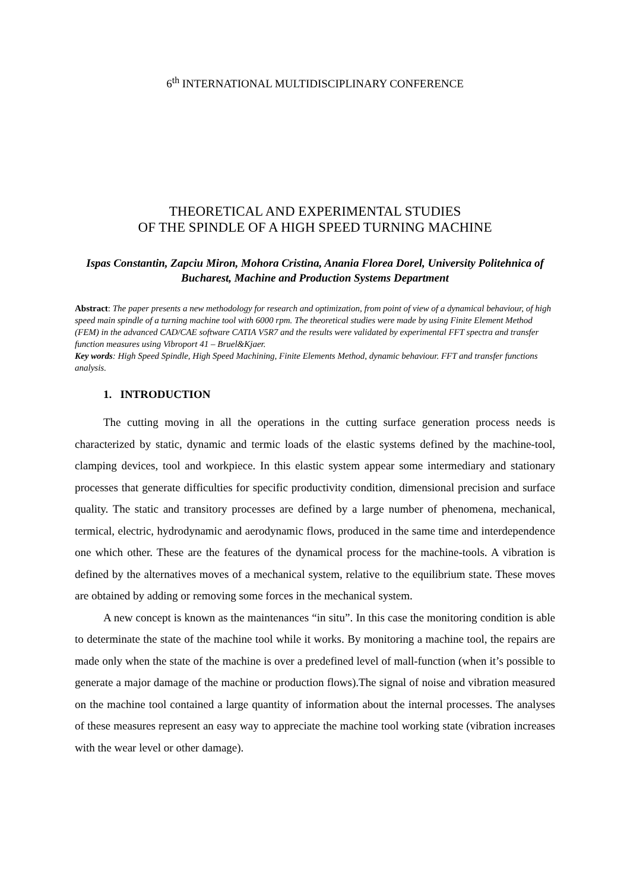6<sup>th</sup> INTERNATIONAL MULTIDISCIPLINARY CONFERENCE
THEORETICAL AND EXPERIMENTAL STUDIES
OF THE SPINDLE OF A HIGH SPEED TURNING MACHINE
Ispas Constantin, Zapciu Miron, Mohora Cristina, Anania Florea Dorel, University Politehnica of Bucharest, Machine and Production Systems Department
Abstract: The paper presents a new methodology for research and optimization, from point of view of a dynamical behaviour, of high speed main spindle of a turning machine tool with 6000 rpm. The theoretical studies were made by using Finite Element Method (FEM) in the advanced CAD/CAE software CATIA V5R7 and the results were validated by experimental FFT spectra and transfer function measures using Vibroport 41 – Bruel&Kjaer.
Key words: High Speed Spindle, High Speed Machining, Finite Elements Method, dynamic behaviour. FFT and transfer functions analysis.
1. INTRODUCTION
The cutting moving in all the operations in the cutting surface generation process needs is characterized by static, dynamic and termic loads of the elastic systems defined by the machine-tool, clamping devices, tool and workpiece. In this elastic system appear some intermediary and stationary processes that generate difficulties for specific productivity condition, dimensional precision and surface quality. The static and transitory processes are defined by a large number of phenomena, mechanical, termical, electric, hydrodynamic and aerodynamic flows, produced in the same time and interdependence one which other. These are the features of the dynamical process for the machine-tools. A vibration is defined by the alternatives moves of a mechanical system, relative to the equilibrium state. These moves are obtained by adding or removing some forces in the mechanical system.
A new concept is known as the maintenances “in situ”. In this case the monitoring condition is able to determinate the state of the machine tool while it works. By monitoring a machine tool, the repairs are made only when the state of the machine is over a predefined level of mall-function (when it’s possible to generate a major damage of the machine or production flows).The signal of noise and vibration measured on the machine tool contained a large quantity of information about the internal processes. The analyses of these measures represent an easy way to appreciate the machine tool working state (vibration increases with the wear level or other damage).